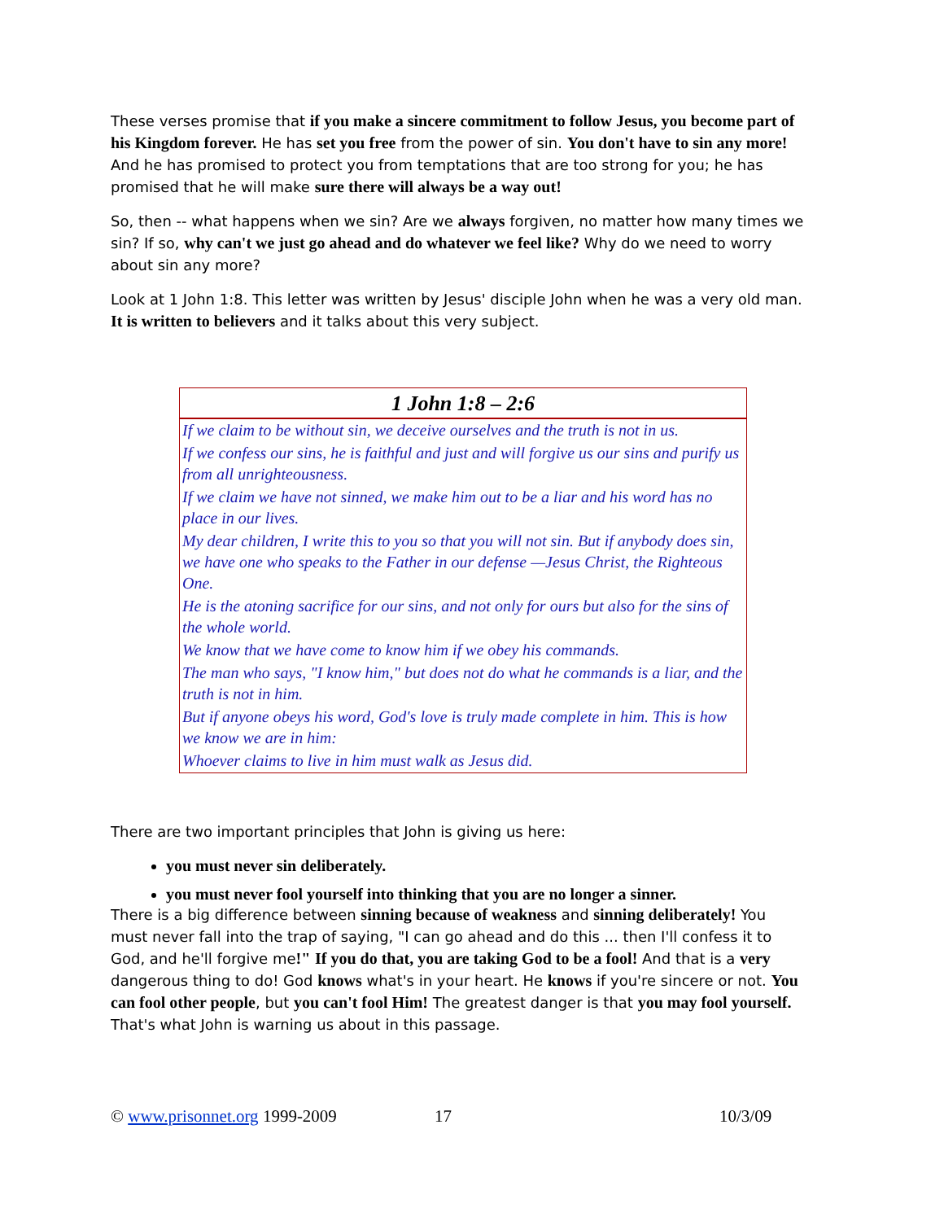These verses promise that if you make a sincere commitment to follow Jesus, you become part of his Kingdom forever. He has set you free from the power of sin. You don't have to sin any more! And he has promised to protect you from temptations that are too strong for you; he has promised that he will make sure there will always be a way out!
So, then -- what happens when we sin? Are we always forgiven, no matter how many times we sin? If so, why can't we just go ahead and do whatever we feel like? Why do we need to worry about sin any more?
Look at 1 John 1:8. This letter was written by Jesus' disciple John when he was a very old man. It is written to believers and it talks about this very subject.
| 1 John 1:8 – 2:6 |
| --- |
| If we claim to be without sin, we deceive ourselves and the truth is not in us. |
| If we confess our sins, he is faithful and just and will forgive us our sins and purify us from all unrighteousness. |
| If we claim we have not sinned, we make him out to be a liar and his word has no place in our lives. |
| My dear children, I write this to you so that you will not sin. But if anybody does sin, we have one who speaks to the Father in our defense —Jesus Christ, the Righteous One. |
| He is the atoning sacrifice for our sins, and not only for ours but also for the sins of the whole world. |
| We know that we have come to know him if we obey his commands. |
| The man who says, "I know him," but does not do what he commands is a liar, and the truth is not in him. |
| But if anyone obeys his word, God's love is truly made complete in him. This is how we know we are in him: |
| Whoever claims to live in him must walk as Jesus did. |
There are two important principles that John is giving us here:
you must never sin deliberately.
you must never fool yourself into thinking that you are no longer a sinner.
There is a big difference between sinning because of weakness and sinning deliberately! You must never fall into the trap of saying, "I can go ahead and do this ... then I'll confess it to God, and he'll forgive me!" If you do that, you are taking God to be a fool! And that is a very dangerous thing to do! God knows what's in your heart. He knows if you're sincere or not. You can fool other people, but you can't fool Him! The greatest danger is that you may fool yourself. That's what John is warning us about in this passage.
© www.prisonnet.org 1999-2009 17 10/3/09